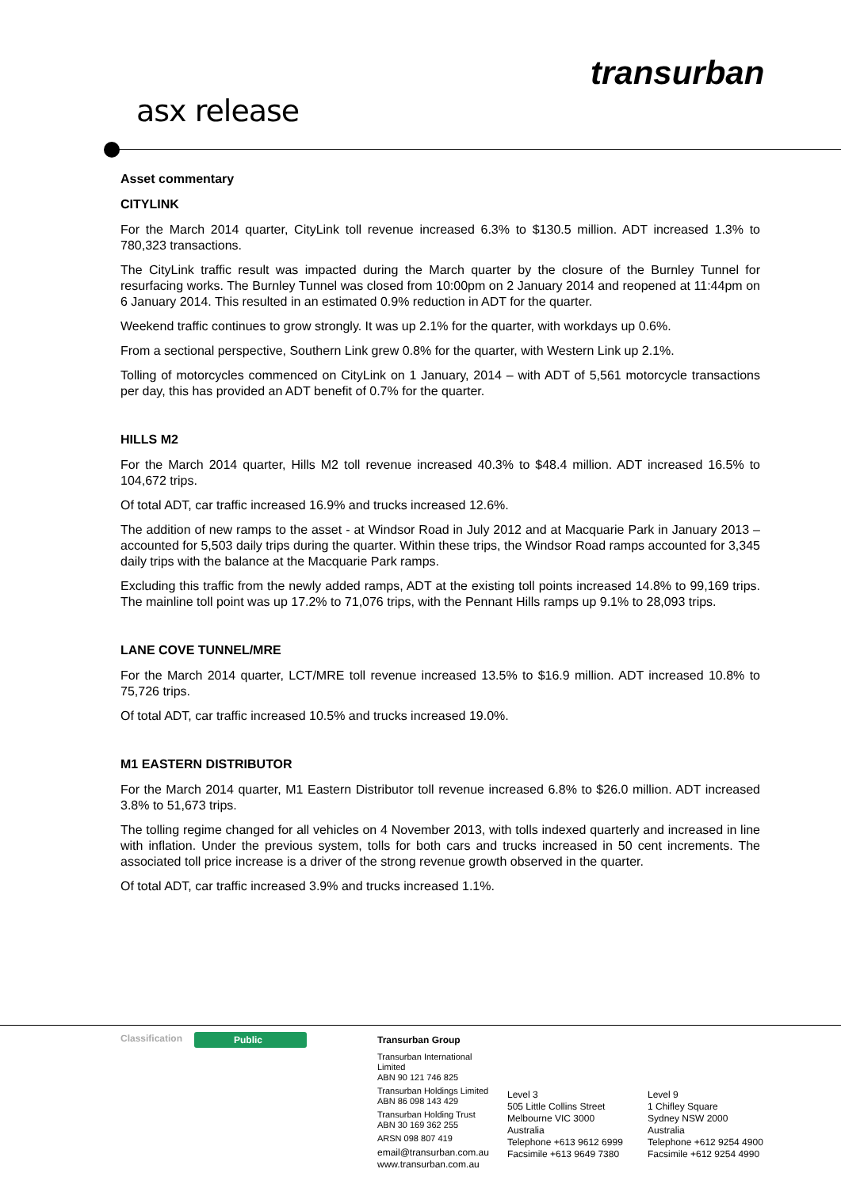transurban
asx release
Asset commentary
CITYLINK
For the March 2014 quarter, CityLink toll revenue increased 6.3% to $130.5 million. ADT increased 1.3% to 780,323 transactions.
The CityLink traffic result was impacted during the March quarter by the closure of the Burnley Tunnel for resurfacing works. The Burnley Tunnel was closed from 10:00pm on 2 January 2014 and reopened at 11:44pm on 6 January 2014. This resulted in an estimated 0.9% reduction in ADT for the quarter.
Weekend traffic continues to grow strongly. It was up 2.1% for the quarter, with workdays up 0.6%.
From a sectional perspective, Southern Link grew 0.8% for the quarter, with Western Link up 2.1%.
Tolling of motorcycles commenced on CityLink on 1 January, 2014 – with ADT of 5,561 motorcycle transactions per day, this has provided an ADT benefit of 0.7% for the quarter.
HILLS M2
For the March 2014 quarter, Hills M2 toll revenue increased 40.3% to $48.4 million. ADT increased 16.5% to 104,672 trips.
Of total ADT, car traffic increased 16.9% and trucks increased 12.6%.
The addition of new ramps to the asset - at Windsor Road in July 2012 and at Macquarie Park in January 2013 – accounted for 5,503 daily trips during the quarter. Within these trips, the Windsor Road ramps accounted for 3,345 daily trips with the balance at the Macquarie Park ramps.
Excluding this traffic from the newly added ramps, ADT at the existing toll points increased 14.8% to 99,169 trips. The mainline toll point was up 17.2% to 71,076 trips, with the Pennant Hills ramps up 9.1% to 28,093 trips.
LANE COVE TUNNEL/MRE
For the March 2014 quarter, LCT/MRE toll revenue increased 13.5% to $16.9 million. ADT increased 10.8% to 75,726 trips.
Of total ADT, car traffic increased 10.5% and trucks increased 19.0%.
M1 EASTERN DISTRIBUTOR
For the March 2014 quarter, M1 Eastern Distributor toll revenue increased 6.8% to $26.0 million. ADT increased 3.8% to 51,673 trips.
The tolling regime changed for all vehicles on 4 November 2013, with tolls indexed quarterly and increased in line with inflation. Under the previous system, tolls for both cars and trucks increased in 50 cent increments. The associated toll price increase is a driver of the strong revenue growth observed in the quarter.
Of total ADT, car traffic increased 3.9% and trucks increased 1.1%.
Classification Public
Transurban Group
Transurban International Limited
ABN 90 121 746 825
Transurban Holdings Limited
ABN 86 098 143 429
Transurban Holding Trust
ABN 30 169 362 255
ARSN 098 807 419
email@transurban.com.au
www.transurban.com.au
Level 3
505 Little Collins Street
Melbourne VIC 3000
Australia
Telephone +613 9612 6999
Facsimile +613 9649 7380
Level 9
1 Chifley Square
Sydney NSW 2000
Australia
Telephone +612 9254 4900
Facsimile +612 9254 4990